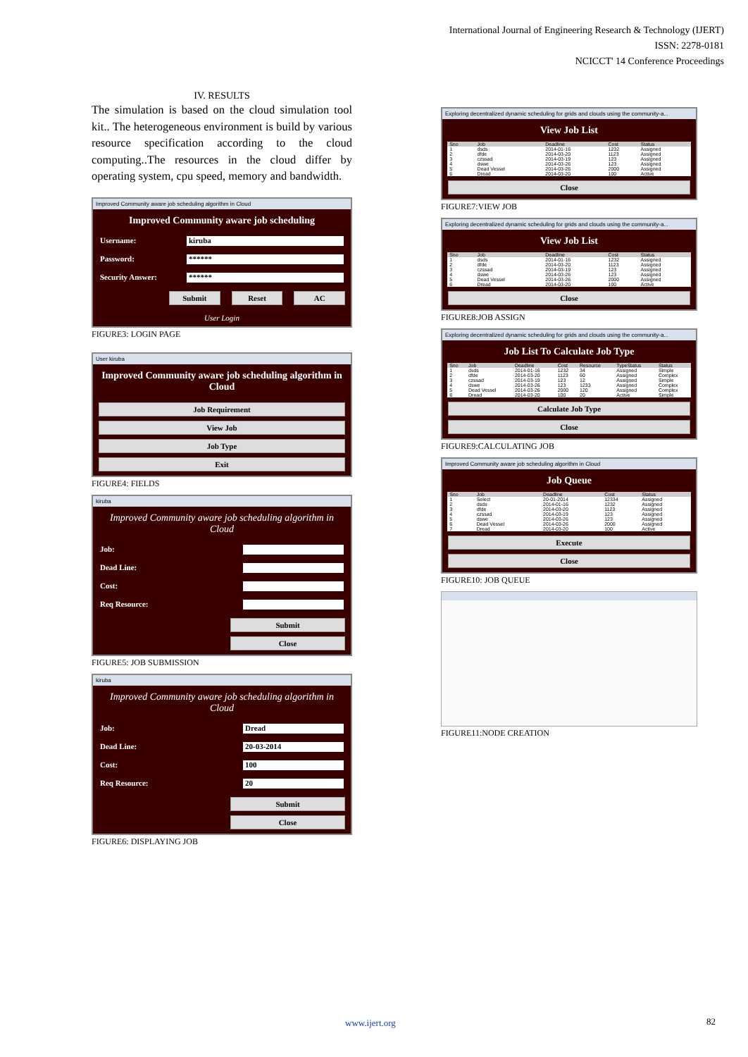International Journal of Engineering Research & Technology (IJERT)
ISSN: 2278-0181
NCICCT' 14 Conference Proceedings
IV. RESULTS
The simulation is based on the cloud simulation tool kit.. The heterogeneous environment is build by various resource specification according to the cloud computing..The resources in the cloud differ by operating system, cpu speed, memory and bandwidth.
Improved Community aware job scheduling algorithm in Cloud
Improved Community aware job scheduling
Username: kiruba
Password: ******
Security Answer: ******
Submit Reset AC
User Login
FIGURE3: LOGIN PAGE
User kiruba
Improved Community aware job scheduling algorithm in Cloud
Job Requirement
View Job
Job Type
Exit
FIGURE4: FIELDS
kiruba
Improved Community aware job scheduling algorithm in Cloud
Job:
Dead Line:
Cost:
Req Resource:
Submit
Close
FIGURE5: JOB SUBMISSION
kiruba
Improved Community aware job scheduling algorithm in Cloud
Job: Dread
Dead Line: 20-03-2014
Cost: 100
Req Resource: 20
Submit
Close
FIGURE6: DISPLAYING JOB
Exploring decentralized dynamic scheduling for grids and clouds using the community-a...
View Job List
| Sno | Job | Deadline | Cost | Status |
| --- | --- | --- | --- | --- |
| 1 | dsds | 2014-01-16 | 1232 | Assigned |
| 2 | dfde | 2014-03-20 | 1123 | Assigned |
| 3 | czssad | 2014-03-19 | 123 | Assigned |
| 4 | dswe | 2014-03-26 | 123 | Assigned |
| 5 | Dead Vessel | 2014-03-26 | 2000 | Assigned |
| 6 | Dread | 2014-03-20 | 100 | Active |
Close
FIGURE7:VIEW JOB
Exploring decentralized dynamic scheduling for grids and clouds using the community-a...
View Job List
| Sno | Job | Deadline | Cost | Status |
| --- | --- | --- | --- | --- |
| 1 | dsds | 2014-01-16 | 1232 | Assigned |
| 2 | dfde | 2014-03-20 | 1123 | Assigned |
| 3 | czssad | 2014-03-19 | 123 | Assigned |
| 4 | dswe | 2014-03-26 | 123 | Assigned |
| 5 | Dead Vessel | 2014-03-26 | 2000 | Assigned |
| 6 | Dread | 2014-03-20 | 100 | Active |
Close
FIGURE8:JOB ASSIGN
Exploring decentralized dynamic scheduling for grids and clouds using the community-a...
Job List To Calculate Job Type
| Sno | Job | Deadline | Cost | Resource | TypeStatus | Status |
| --- | --- | --- | --- | --- | --- | --- |
| 1 | dsds | 2014-01-16 | 1232 | 34 | Assigned | Simple |
| 2 | dfde | 2014-03-20 | 1123 | 60 | Assigned | Complex |
| 3 | czssad | 2014-03-19 | 123 | 12 | Assigned | Simple |
| 4 | dswe | 2014-03-26 | 123 | 1233 | Assigned | Complex |
| 5 | Dead Vessel | 2014-03-26 | 2000 | 120 | Assigned | Complex |
| 6 | Dread | 2014-03-20 | 100 | 20 | Active | Simple |
Calculate Job Type
Close
FIGURE9:CALCULATING JOB
Improved Community aware job scheduling algorithm in Cloud
Job Queue
| Sno | Job | Deadline | Cost | Status |
| --- | --- | --- | --- | --- |
| 1 | Select | 20-01-2014 | 12334 | Assigned |
| 2 | dsds | 2014-01-16 | 1232 | Assigned |
| 3 | dfde | 2014-03-20 | 1123 | Assigned |
| 4 | czssad | 2014-03-19 | 123 | Assigned |
| 5 | dswe | 2014-03-26 | 123 | Assigned |
| 6 | Dead Vessel | 2014-03-26 | 2000 | Assigned |
| 7 | Dread | 2014-03-20 | 100 | Active |
Execute
Close
FIGURE10: JOB QUEUE
FIGURE11:NODE CREATION
www.ijert.org 82